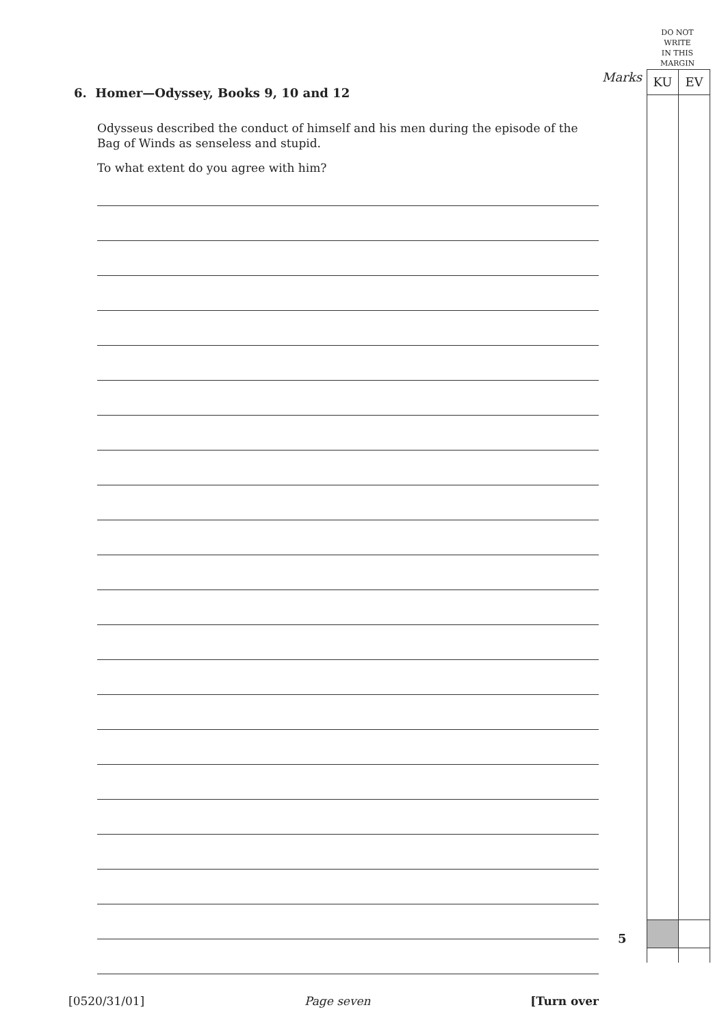DO NOT
WRITE
IN THIS
MARGIN
Marks
KU EV
6. Homer—Odyssey, Books 9, 10 and 12
Odysseus described the conduct of himself and his men during the episode of the Bag of Winds as senseless and stupid.
To what extent do you agree with him?
5
[0520/31/01] Page seven [Turn over